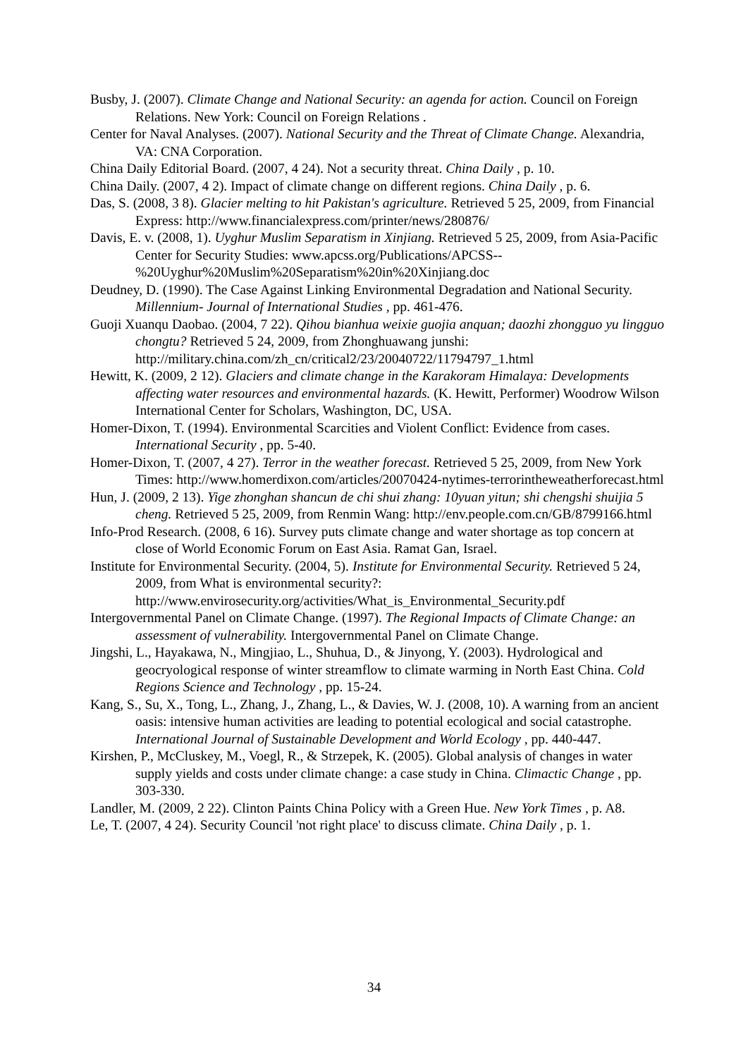Busby, J. (2007). Climate Change and National Security: an agenda for action. Council on Foreign Relations. New York: Council on Foreign Relations .
Center for Naval Analyses. (2007). National Security and the Threat of Climate Change. Alexandria, VA: CNA Corporation.
China Daily Editorial Board. (2007, 4 24). Not a security threat. China Daily , p. 10.
China Daily. (2007, 4 2). Impact of climate change on different regions. China Daily , p. 6.
Das, S. (2008, 3 8). Glacier melting to hit Pakistan's agriculture. Retrieved 5 25, 2009, from Financial Express: http://www.financialexpress.com/printer/news/280876/
Davis, E. v. (2008, 1). Uyghur Muslim Separatism in Xinjiang. Retrieved 5 25, 2009, from Asia-Pacific Center for Security Studies: www.apcss.org/Publications/APCSS--%20Uyghur%20Muslim%20Separatism%20in%20Xinjiang.doc
Deudney, D. (1990). The Case Against Linking Environmental Degradation and National Security. Millennium- Journal of International Studies , pp. 461-476.
Guoji Xuanqu Daobao. (2004, 7 22). Qihou bianhua weixie guojia anquan; daozhi zhongguo yu lingguo chongtu? Retrieved 5 24, 2009, from Zhonghuawang junshi: http://military.china.com/zh_cn/critical2/23/20040722/11794797_1.html
Hewitt, K. (2009, 2 12). Glaciers and climate change in the Karakoram Himalaya: Developments affecting water resources and environmental hazards. (K. Hewitt, Performer) Woodrow Wilson International Center for Scholars, Washington, DC, USA.
Homer-Dixon, T. (1994). Environmental Scarcities and Violent Conflict: Evidence from cases. International Security , pp. 5-40.
Homer-Dixon, T. (2007, 4 27). Terror in the weather forecast. Retrieved 5 25, 2009, from New York Times: http://www.homerdixon.com/articles/20070424-nytimes-terrorintheweatherforecast.html
Hun, J. (2009, 2 13). Yige zhonghan shancun de chi shui zhang: 10yuan yitun; shi chengshi shuijia 5 cheng. Retrieved 5 25, 2009, from Renmin Wang: http://env.people.com.cn/GB/8799166.html
Info-Prod Research. (2008, 6 16). Survey puts climate change and water shortage as top concern at close of World Economic Forum on East Asia. Ramat Gan, Israel.
Institute for Environmental Security. (2004, 5). Institute for Environmental Security. Retrieved 5 24, 2009, from What is environmental security?: http://www.envirosecurity.org/activities/What_is_Environmental_Security.pdf
Intergovernmental Panel on Climate Change. (1997). The Regional Impacts of Climate Change: an assessment of vulnerability. Intergovernmental Panel on Climate Change.
Jingshi, L., Hayakawa, N., Mingjiao, L., Shuhua, D., & Jinyong, Y. (2003). Hydrological and geocryological response of winter streamflow to climate warming in North East China. Cold Regions Science and Technology , pp. 15-24.
Kang, S., Su, X., Tong, L., Zhang, J., Zhang, L., & Davies, W. J. (2008, 10). A warning from an ancient oasis: intensive human activities are leading to potential ecological and social catastrophe. International Journal of Sustainable Development and World Ecology , pp. 440-447.
Kirshen, P., McCluskey, M., Voegl, R., & Strzepek, K. (2005). Global analysis of changes in water supply yields and costs under climate change: a case study in China. Climactic Change , pp. 303-330.
Landler, M. (2009, 2 22). Clinton Paints China Policy with a Green Hue. New York Times , p. A8.
Le, T. (2007, 4 24). Security Council 'not right place' to discuss climate. China Daily , p. 1.
34